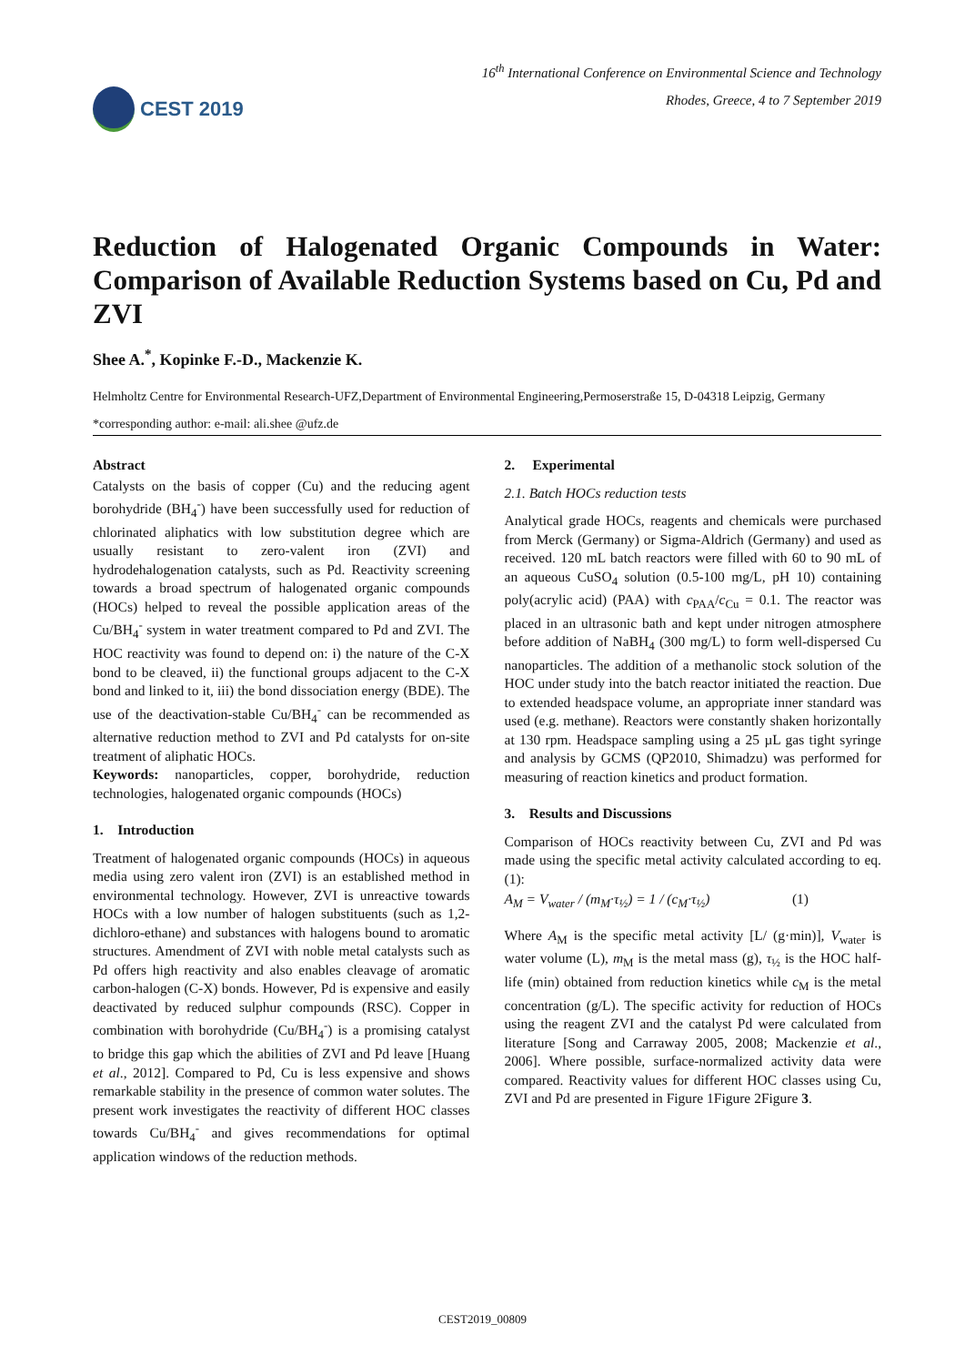CEST 2019
16<sup>th</sup> International Conference on Environmental Science and Technology
Rhodes, Greece, 4 to 7 September 2019
Reduction of Halogenated Organic Compounds in Water: Comparison of Available Reduction Systems based on Cu, Pd and ZVI
Shee A.<sup>*</sup>, Kopinke F.-D., Mackenzie K.
Helmholtz Centre for Environmental Research-UFZ,Department of Environmental Engineering,Permoserstraße 15, D-04318 Leipzig, Germany
*corresponding author: e-mail: ali.shee @ufz.de
Abstract
Catalysts on the basis of copper (Cu) and the reducing agent borohydride (BH<sub>4</sub><sup>-</sup>) have been successfully used for reduction of chlorinated aliphatics with low substitution degree which are usually resistant to zero-valent iron (ZVI) and hydrodehalogenation catalysts, such as Pd. Reactivity screening towards a broad spectrum of halogenated organic compounds (HOCs) helped to reveal the possible application areas of the Cu/BH<sub>4</sub><sup>-</sup> system in water treatment compared to Pd and ZVI. The HOC reactivity was found to depend on: i) the nature of the C-X bond to be cleaved, ii) the functional groups adjacent to the C-X bond and linked to it, iii) the bond dissociation energy (BDE). The use of the deactivation-stable Cu/BH<sub>4</sub><sup>-</sup> can be recommended as alternative reduction method to ZVI and Pd catalysts for on-site treatment of aliphatic HOCs.
Keywords: nanoparticles, copper, borohydride, reduction technologies, halogenated organic compounds (HOCs)
1. Introduction
Treatment of halogenated organic compounds (HOCs) in aqueous media using zero valent iron (ZVI) is an established method in environmental technology. However, ZVI is unreactive towards HOCs with a low number of halogen substituents (such as 1,2-dichloro-ethane) and substances with halogens bound to aromatic structures. Amendment of ZVI with noble metal catalysts such as Pd offers high reactivity and also enables cleavage of aromatic carbon-halogen (C-X) bonds. However, Pd is expensive and easily deactivated by reduced sulphur compounds (RSC). Copper in combination with borohydride (Cu/BH<sub>4</sub><sup>-</sup>) is a promising catalyst to bridge this gap which the abilities of ZVI and Pd leave [Huang et al., 2012]. Compared to Pd, Cu is less expensive and shows remarkable stability in the presence of common water solutes. The present work investigates the reactivity of different HOC classes towards Cu/BH<sub>4</sub><sup>-</sup> and gives recommendations for optimal application windows of the reduction methods.
2. Experimental
2.1. Batch HOCs reduction tests
Analytical grade HOCs, reagents and chemicals were purchased from Merck (Germany) or Sigma-Aldrich (Germany) and used as received. 120 mL batch reactors were filled with 60 to 90 mL of an aqueous CuSO<sub>4</sub> solution (0.5-100 mg/L, pH 10) containing poly(acrylic acid) (PAA) with c<sub>PAA</sub>/c<sub>Cu</sub> = 0.1. The reactor was placed in an ultrasonic bath and kept under nitrogen atmosphere before addition of NaBH<sub>4</sub> (300 mg/L) to form well-dispersed Cu nanoparticles. The addition of a methanolic stock solution of the HOC under study into the batch reactor initiated the reaction. Due to extended headspace volume, an appropriate inner standard was used (e.g. methane). Reactors were constantly shaken horizontally at 130 rpm. Headspace sampling using a 25 µL gas tight syringe and analysis by GCMS (QP2010, Shimadzu) was performed for measuring of reaction kinetics and product formation.
3. Results and Discussions
Comparison of HOCs reactivity between Cu, ZVI and Pd was made using the specific metal activity calculated according to eq. (1):
A<sub>M</sub> = V<sub>water</sub> / (m<sub>M</sub>·τ<sub>½</sub>) = 1 / (c<sub>M</sub>·τ<sub>½</sub>) (1)
Where A<sub>M</sub> is the specific metal activity [L/ (g·min)], V<sub>water</sub> is water volume (L), m<sub>M</sub> is the metal mass (g), τ<sub>½</sub> is the HOC half-life (min) obtained from reduction kinetics while c<sub>M</sub> is the metal concentration (g/L). The specific activity for reduction of HOCs using the reagent ZVI and the catalyst Pd were calculated from literature [Song and Carraway 2005, 2008; Mackenzie et al., 2006]. Where possible, surface-normalized activity data were compared. Reactivity values for different HOC classes using Cu, ZVI and Pd are presented in Figure 1Figure 2Figure 3.
CEST2019_00809